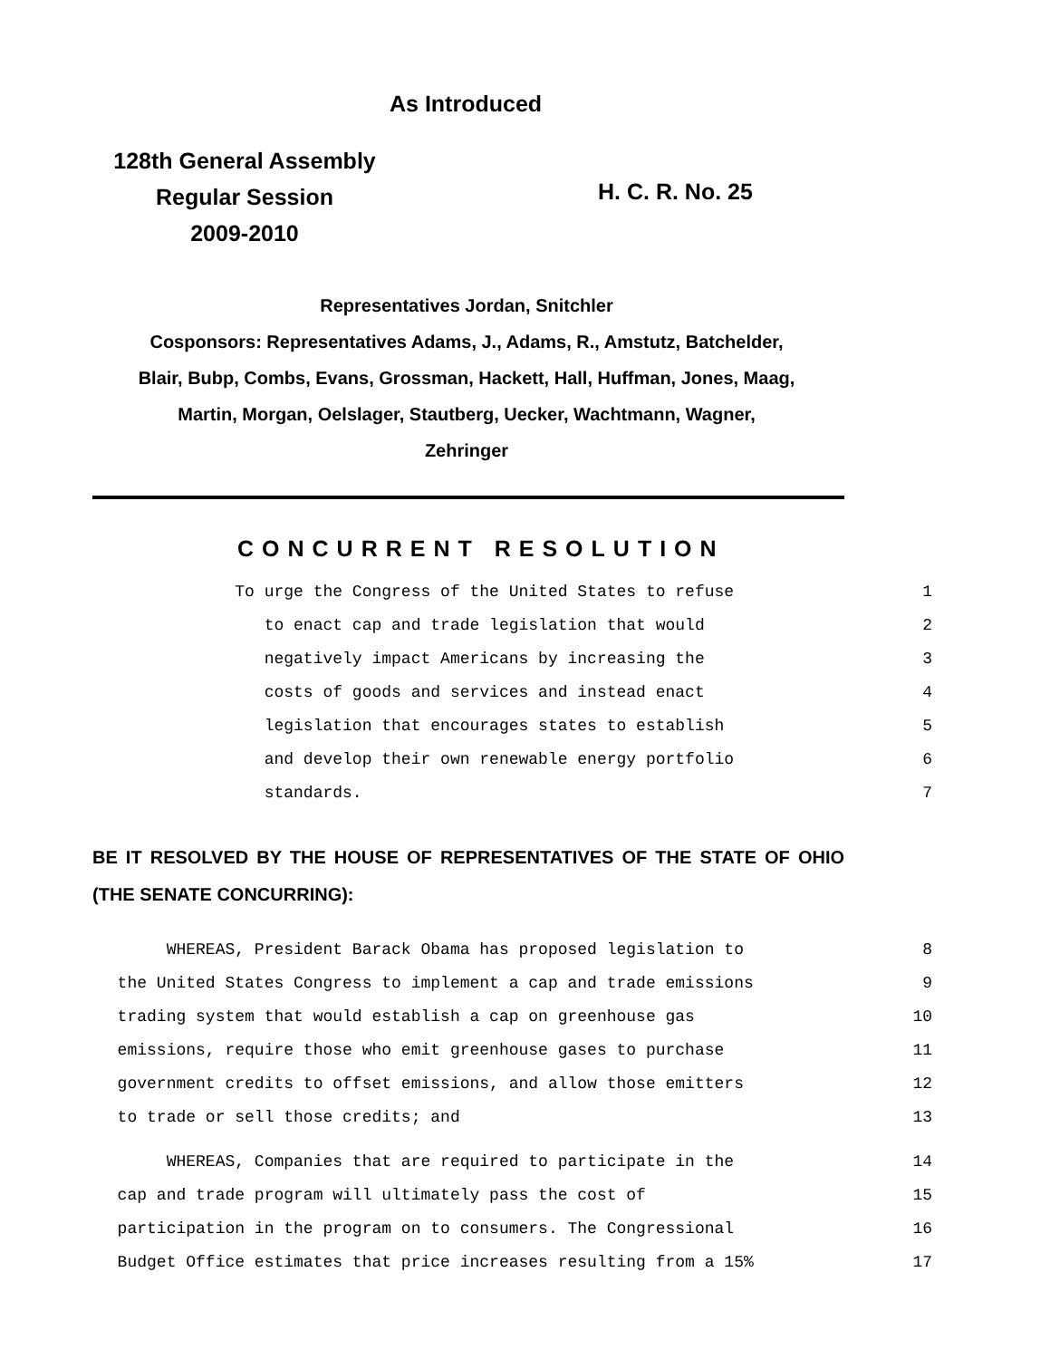As Introduced
128th General Assembly
Regular Session
2009-2010
H. C. R. No. 25
Representatives Jordan, Snitchler
Cosponsors: Representatives Adams, J., Adams, R., Amstutz, Batchelder,
Blair, Bubp, Combs, Evans, Grossman, Hackett, Hall, Huffman, Jones, Maag,
Martin, Morgan, Oelslager, Stautberg, Uecker, Wachtmann, Wagner,
Zehringer
CONCURRENT RESOLUTION
To urge the Congress of the United States to refuse 1
to enact cap and trade legislation that would 2
negatively impact Americans by increasing the 3
costs of goods and services and instead enact 4
legislation that encourages states to establish 5
and develop their own renewable energy portfolio 6
standards. 7
BE IT RESOLVED BY THE HOUSE OF REPRESENTATIVES OF THE STATE OF OHIO (THE SENATE CONCURRING):
WHEREAS, President Barack Obama has proposed legislation to 8
the United States Congress to implement a cap and trade emissions 9
trading system that would establish a cap on greenhouse gas 10
emissions, require those who emit greenhouse gases to purchase 11
government credits to offset emissions, and allow those emitters 12
to trade or sell those credits; and 13
WHEREAS, Companies that are required to participate in the 14
cap and trade program will ultimately pass the cost of 15
participation in the program on to consumers. The Congressional 16
Budget Office estimates that price increases resulting from a 15% 17